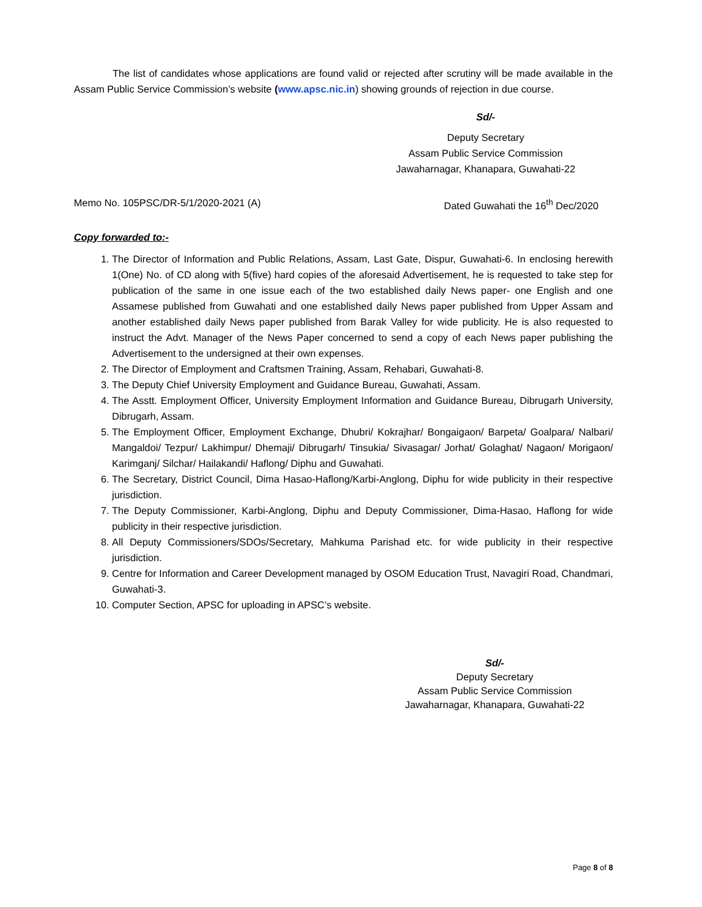The list of candidates whose applications are found valid or rejected after scrutiny will be made available in the Assam Public Service Commission’s website (www.apsc.nic.in) showing grounds of rejection in due course.
Sd/-
Deputy Secretary
Assam Public Service Commission
Jawaharnagar, Khanapara, Guwahati-22
Memo No. 105PSC/DR-5/1/2020-2021 (A) Dated Guwahati the 16<sup>th</sup> Dec/2020
Copy forwarded to:-
1. The Director of Information and Public Relations, Assam, Last Gate, Dispur, Guwahati-6. In enclosing herewith 1(One) No. of CD along with 5(five) hard copies of the aforesaid Advertisement, he is requested to take step for publication of the same in one issue each of the two established daily News paper- one English and one Assamese published from Guwahati and one established daily News paper published from Upper Assam and another established daily News paper published from Barak Valley for wide publicity. He is also requested to instruct the Advt. Manager of the News Paper concerned to send a copy of each News paper publishing the Advertisement to the undersigned at their own expenses.
2. The Director of Employment and Craftsmen Training, Assam, Rehabari, Guwahati-8.
3. The Deputy Chief University Employment and Guidance Bureau, Guwahati, Assam.
4. The Asstt. Employment Officer, University Employment Information and Guidance Bureau, Dibrugarh University, Dibrugarh, Assam.
5. The Employment Officer, Employment Exchange, Dhubri/ Kokrajhar/ Bongaigaon/ Barpeta/ Goalpara/ Nalbari/ Mangaldoi/ Tezpur/ Lakhimpur/ Dhemaji/ Dibrugarh/ Tinsukia/ Sivasagar/ Jorhat/ Golaghat/ Nagaon/ Morigaon/ Karimganj/ Silchar/ Hailakandi/ Haflong/ Diphu and Guwahati.
6. The Secretary, District Council, Dima Hasao-Haflong/Karbi-Anglong, Diphu for wide publicity in their respective jurisdiction.
7. The Deputy Commissioner, Karbi-Anglong, Diphu and Deputy Commissioner, Dima-Hasao, Haflong for wide publicity in their respective jurisdiction.
8. All Deputy Commissioners/SDOs/Secretary, Mahkuma Parishad etc. for wide publicity in their respective jurisdiction.
9. Centre for Information and Career Development managed by OSOM Education Trust, Navagiri Road, Chandmari, Guwahati-3.
10. Computer Section, APSC for uploading in APSC’s website.
Sd/-
Deputy Secretary
Assam Public Service Commission
Jawaharnagar, Khanapara, Guwahati-22
Page 8 of 8